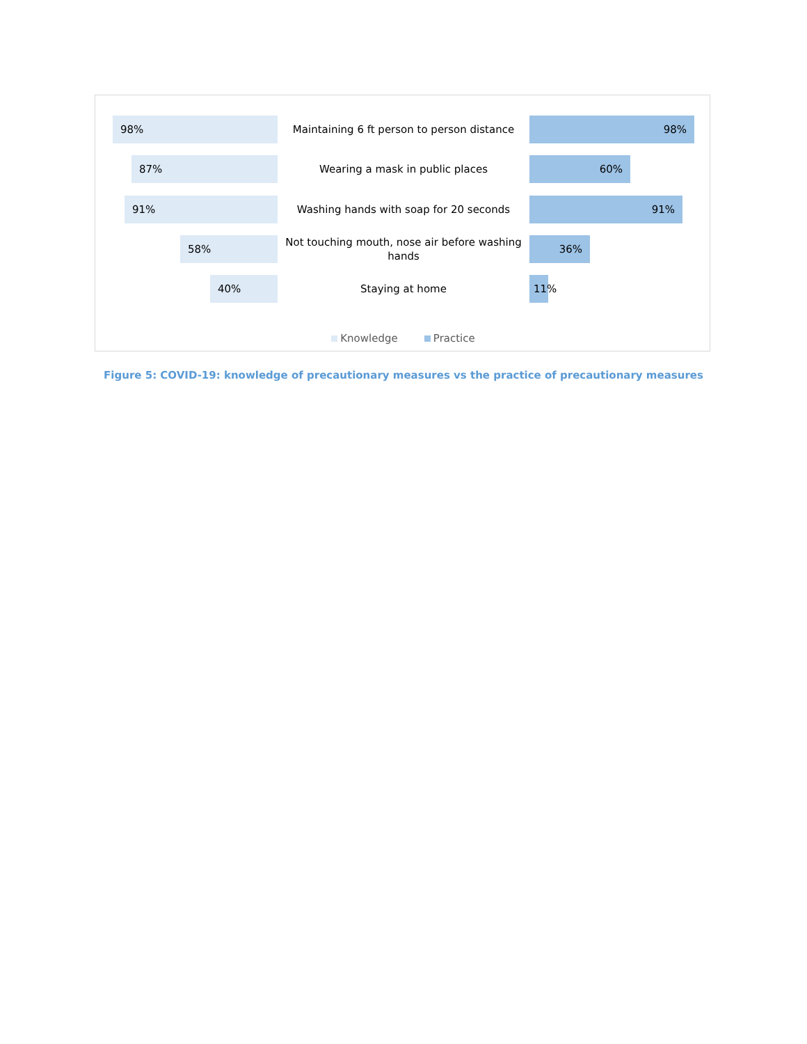98%
Maintaining 6 ft person to person distance
98%
87%
Wearing a mask in public places
60%
91%
Washing hands with soap for 20 seconds
91%
58%
Not touching mouth, nose air before washing hands
36%
40%
Staying at home
11%
Knowledge Practice
Figure 5: COVID-19: knowledge of precautionary measures vs the practice of precautionary measures